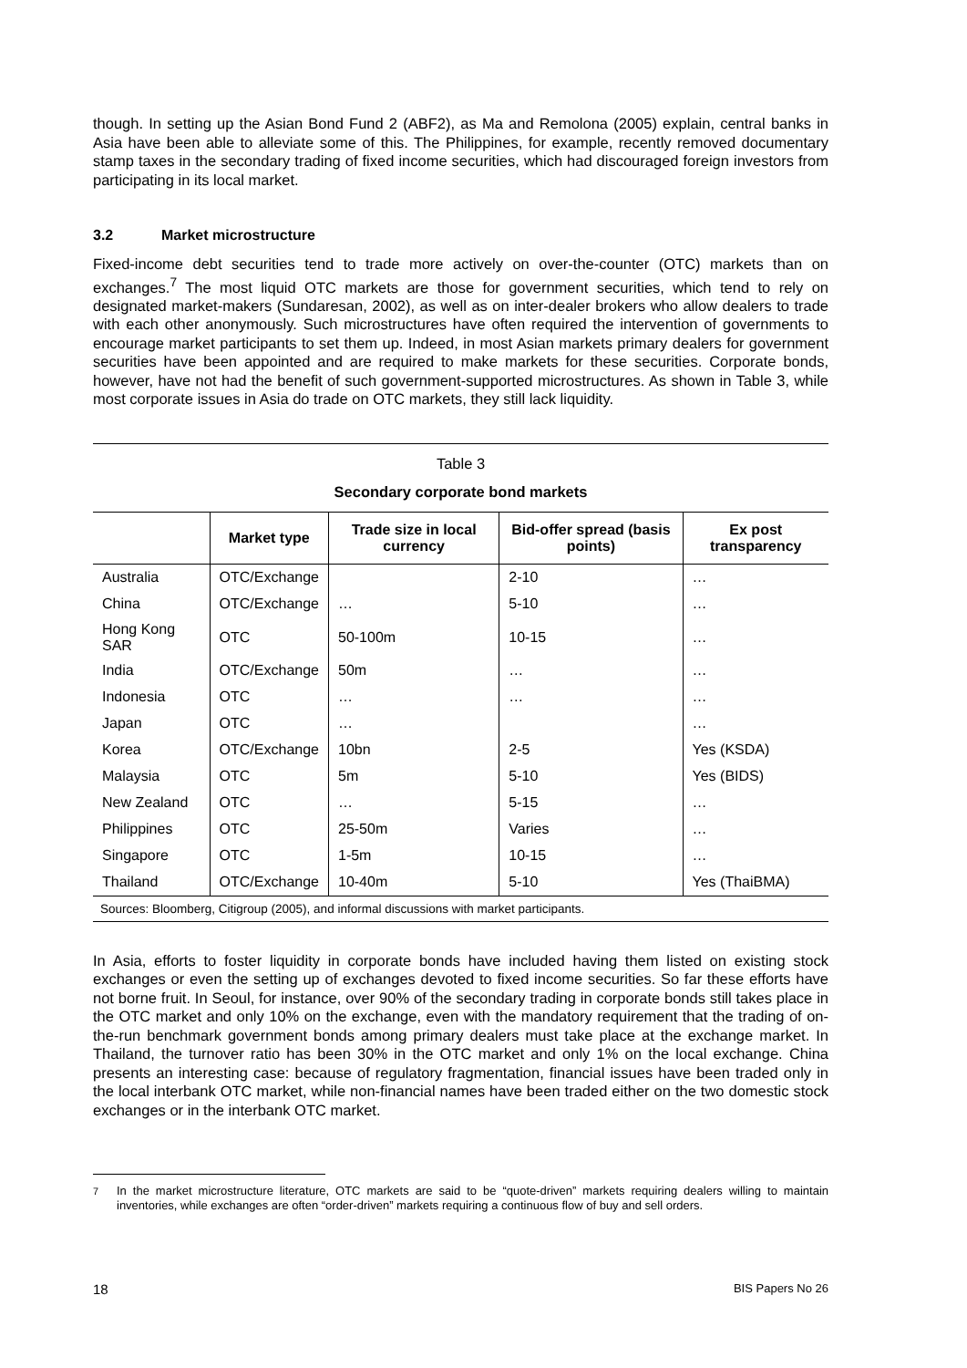though. In setting up the Asian Bond Fund 2 (ABF2), as Ma and Remolona (2005) explain, central banks in Asia have been able to alleviate some of this. The Philippines, for example, recently removed documentary stamp taxes in the secondary trading of fixed income securities, which had discouraged foreign investors from participating in its local market.
3.2 Market microstructure
Fixed-income debt securities tend to trade more actively on over-the-counter (OTC) markets than on exchanges.<sup>7</sup> The most liquid OTC markets are those for government securities, which tend to rely on designated market-makers (Sundaresan, 2002), as well as on inter-dealer brokers who allow dealers to trade with each other anonymously. Such microstructures have often required the intervention of governments to encourage market participants to set them up. Indeed, in most Asian markets primary dealers for government securities have been appointed and are required to make markets for these securities. Corporate bonds, however, have not had the benefit of such government-supported microstructures. As shown in Table 3, while most corporate issues in Asia do trade on OTC markets, they still lack liquidity.
Table 3
Secondary corporate bond markets
| | Market type | Trade size in local currency | Bid-offer spread (basis points) | Ex post transparency |
| --- | --- | --- | --- | --- |
| Australia | OTC/Exchange | | 2-10 | … |
| China | OTC/Exchange | … | 5-10 | … |
| Hong Kong SAR | OTC | 50-100m | 10-15 | … |
| India | OTC/Exchange | 50m | … | … |
| Indonesia | OTC | … | … | … |
| Japan | OTC | … | | … |
| Korea | OTC/Exchange | 10bn | 2-5 | Yes (KSDA) |
| Malaysia | OTC | 5m | 5-10 | Yes (BIDS) |
| New Zealand | OTC | … | 5-15 | … |
| Philippines | OTC | 25-50m | Varies | … |
| Singapore | OTC | 1-5m | 10-15 | … |
| Thailand | OTC/Exchange | 10-40m | 5-10 | Yes (ThaiBMA) |
Sources: Bloomberg, Citigroup (2005), and informal discussions with market participants.
In Asia, efforts to foster liquidity in corporate bonds have included having them listed on existing stock exchanges or even the setting up of exchanges devoted to fixed income securities. So far these efforts have not borne fruit. In Seoul, for instance, over 90% of the secondary trading in corporate bonds still takes place in the OTC market and only 10% on the exchange, even with the mandatory requirement that the trading of on-the-run benchmark government bonds among primary dealers must take place at the exchange market. In Thailand, the turnover ratio has been 30% in the OTC market and only 1% on the local exchange. China presents an interesting case: because of regulatory fragmentation, financial issues have been traded only in the local interbank OTC market, while non-financial names have been traded either on the two domestic stock exchanges or in the interbank OTC market.
<sup>7</sup> In the market microstructure literature, OTC markets are said to be “quote-driven” markets requiring dealers willing to maintain inventories, while exchanges are often “order-driven” markets requiring a continuous flow of buy and sell orders.
18 BIS Papers No 26